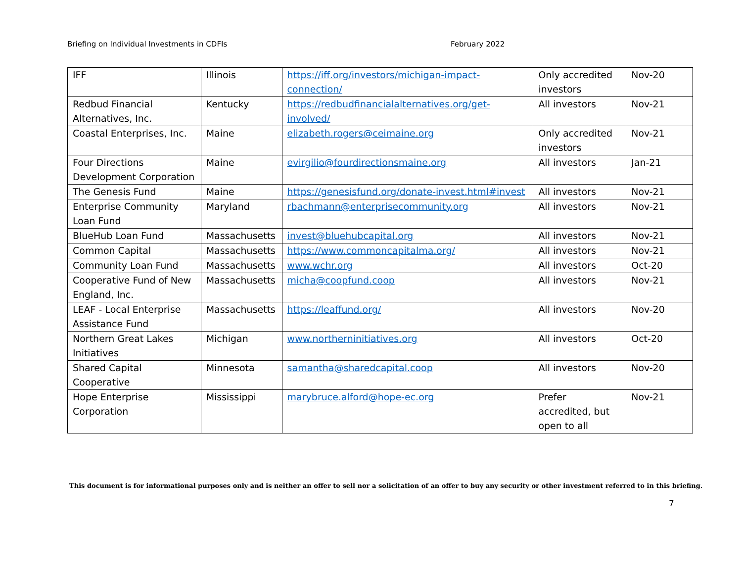Briefing on Individual Investments in CDFIs February 2022
| IFF | Illinois | https://iff.org/investors/michigan-impact-connection/ | Only accredited investors | Nov-20 |
| Redbud Financial Alternatives, Inc. | Kentucky | https://redbudfinancialalternatives.org/get-involved/ | All investors | Nov-21 |
| Coastal Enterprises, Inc. | Maine | elizabeth.rogers@ceimaine.org | Only accredited investors | Nov-21 |
| Four Directions Development Corporation | Maine | evirgilio@fourdirectionsmaine.org | All investors | Jan-21 |
| The Genesis Fund | Maine | https://genesisfund.org/donate-invest.html#invest | All investors | Nov-21 |
| Enterprise Community Loan Fund | Maryland | rbachmann@enterprisecommunity.org | All investors | Nov-21 |
| BlueHub Loan Fund | Massachusetts | invest@bluehubcapital.org | All investors | Nov-21 |
| Common Capital | Massachusetts | https://www.commoncapitalma.org/ | All investors | Nov-21 |
| Community Loan Fund | Massachusetts | www.wchr.org | All investors | Oct-20 |
| Cooperative Fund of New England, Inc. | Massachusetts | micha@coopfund.coop | All investors | Nov-21 |
| LEAF - Local Enterprise Assistance Fund | Massachusetts | https://leaffund.org/ | All investors | Nov-20 |
| Northern Great Lakes Initiatives | Michigan | www.northerninitiatives.org | All investors | Oct-20 |
| Shared Capital Cooperative | Minnesota | samantha@sharedcapital.coop | All investors | Nov-20 |
| Hope Enterprise Corporation | Mississippi | marybruce.alford@hope-ec.org | Prefer accredited, but open to all | Nov-21 |
This document is for informational purposes only and is neither an offer to sell nor a solicitation of an offer to buy any security or other investment referred to in this briefing.
7